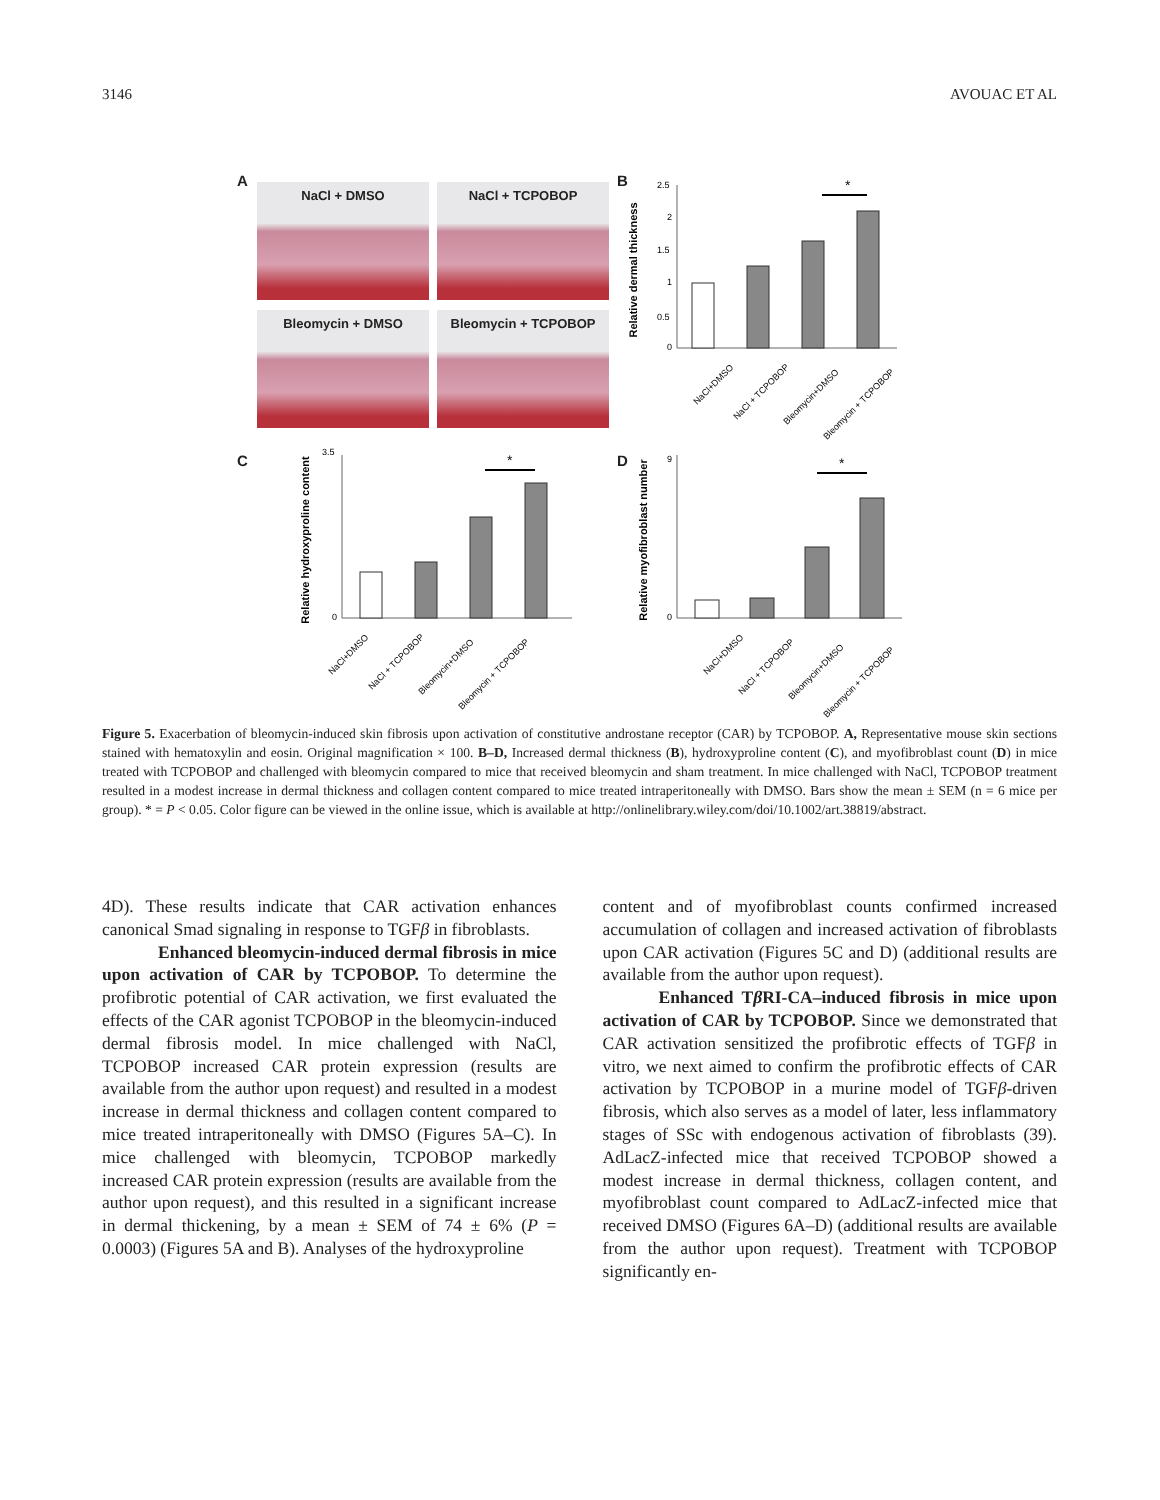3146 AVOUAC ET AL
A
NaCl + DMSO
NaCl + TCPOBOP
Bleomycin + DMSO
Bleomycin + TCPOBOP
B
Relative dermal thickness
*
0
0.5
1
1.5
2
2.5
NaCl+DMSO
NaCl + TCPOBOP
Bleomycin+DMSO
Bleomycin + TCPOBOP
C
Relative hydroxyproline content
*
0
3.5
NaCl+DMSO
NaCl + TCPOBOP
Bleomycin+DMSO
Bleomycin + TCPOBOP
D
Relative myofibroblast number
*
0
9
NaCl+DMSO
NaCl + TCPOBOP
Bleomycin+DMSO
Bleomycin + TCPOBOP
Figure 5. Exacerbation of bleomycin-induced skin fibrosis upon activation of constitutive androstane receptor (CAR) by TCPOBOP. A, Representative mouse skin sections stained with hematoxylin and eosin. Original magnification × 100. B–D, Increased dermal thickness (B), hydroxyproline content (C), and myofibroblast count (D) in mice treated with TCPOBOP and challenged with bleomycin compared to mice that received bleomycin and sham treatment. In mice challenged with NaCl, TCPOBOP treatment resulted in a modest increase in dermal thickness and collagen content compared to mice treated intraperitoneally with DMSO. Bars show the mean ± SEM (n = 6 mice per group). * = P < 0.05. Color figure can be viewed in the online issue, which is available at http://onlinelibrary.wiley.com/doi/10.1002/art.38819/abstract.
4D). These results indicate that CAR activation enhances canonical Smad signaling in response to TGFβ in fibroblasts.
Enhanced bleomycin-induced dermal fibrosis in mice upon activation of CAR by TCPOBOP. To determine the profibrotic potential of CAR activation, we first evaluated the effects of the CAR agonist TCPOBOP in the bleomycin-induced dermal fibrosis model. In mice challenged with NaCl, TCPOBOP increased CAR protein expression (results are available from the author upon request) and resulted in a modest increase in dermal thickness and collagen content compared to mice treated intraperitoneally with DMSO (Figures 5A–C). In mice challenged with bleomycin, TCPOBOP markedly increased CAR protein expression (results are available from the author upon request), and this resulted in a significant increase in dermal thickening, by a mean ± SEM of 74 ± 6% (P = 0.0003) (Figures 5A and B). Analyses of the hydroxyproline
content and of myofibroblast counts confirmed increased accumulation of collagen and increased activation of fibroblasts upon CAR activation (Figures 5C and D) (additional results are available from the author upon request).
Enhanced Tβ RI-CA–induced fibrosis in mice upon activation of CAR by TCPOBOP. Since we demonstrated that CAR activation sensitized the profibrotic effects of TGFβ in vitro, we next aimed to confirm the profibrotic effects of CAR activation by TCPOBOP in a murine model of TGFβ-driven fibrosis, which also serves as a model of later, less inflammatory stages of SSc with endogenous activation of fibroblasts (39). AdLacZ-infected mice that received TCPOBOP showed a modest increase in dermal thickness, collagen content, and myofibroblast count compared to AdLacZ-infected mice that received DMSO (Figures 6A–D) (additional results are available from the author upon request). Treatment with TCPOBOP significantly en-